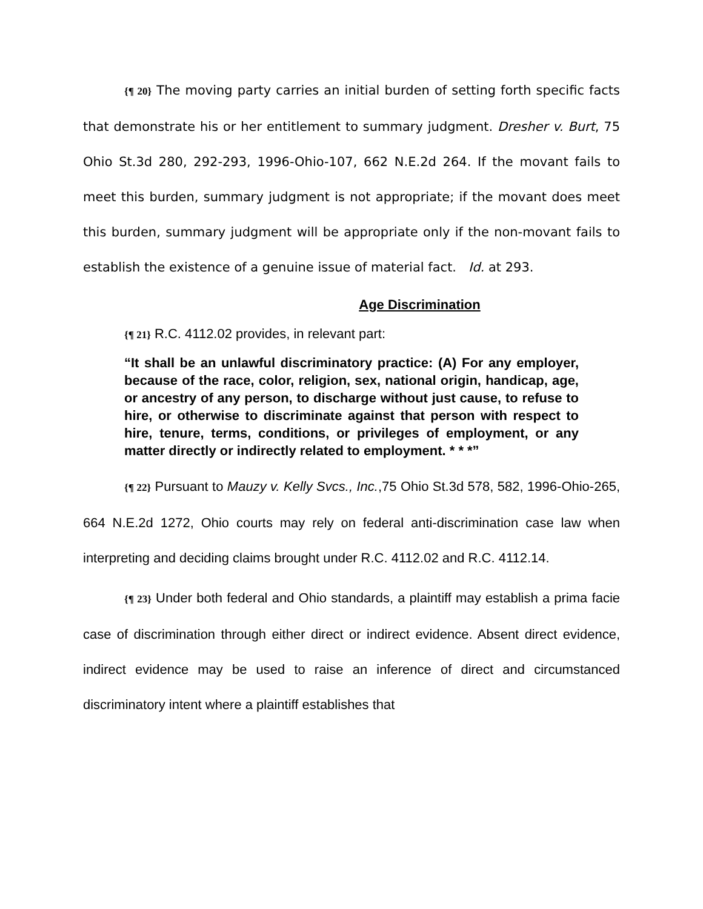{¶ 20} The moving party carries an initial burden of setting forth specific facts that demonstrate his or her entitlement to summary judgment. Dresher v. Burt, 75 Ohio St.3d 280, 292-293, 1996-Ohio-107, 662 N.E.2d 264. If the movant fails to meet this burden, summary judgment is not appropriate; if the movant does meet this burden, summary judgment will be appropriate only if the non-movant fails to establish the existence of a genuine issue of material fact. Id. at 293.
Age Discrimination
{¶ 21} R.C. 4112.02 provides, in relevant part:
“It shall be an unlawful discriminatory practice: (A) For any employer, because of the race, color, religion, sex, national origin, handicap, age, or ancestry of any person, to discharge without just cause, to refuse to hire, or otherwise to discriminate against that person with respect to hire, tenure, terms, conditions, or privileges of employment, or any matter directly or indirectly related to employment. * * *”
{¶ 22} Pursuant to Mauzy v. Kelly Svcs., Inc.,75 Ohio St.3d 578, 582, 1996-Ohio-265, 664 N.E.2d 1272, Ohio courts may rely on federal anti-discrimination case law when interpreting and deciding claims brought under R.C. 4112.02 and R.C. 4112.14.
{¶ 23} Under both federal and Ohio standards, a plaintiff may establish a prima facie case of discrimination through either direct or indirect evidence. Absent direct evidence, indirect evidence may be used to raise an inference of direct and circumstanced discriminatory intent where a plaintiff establishes that